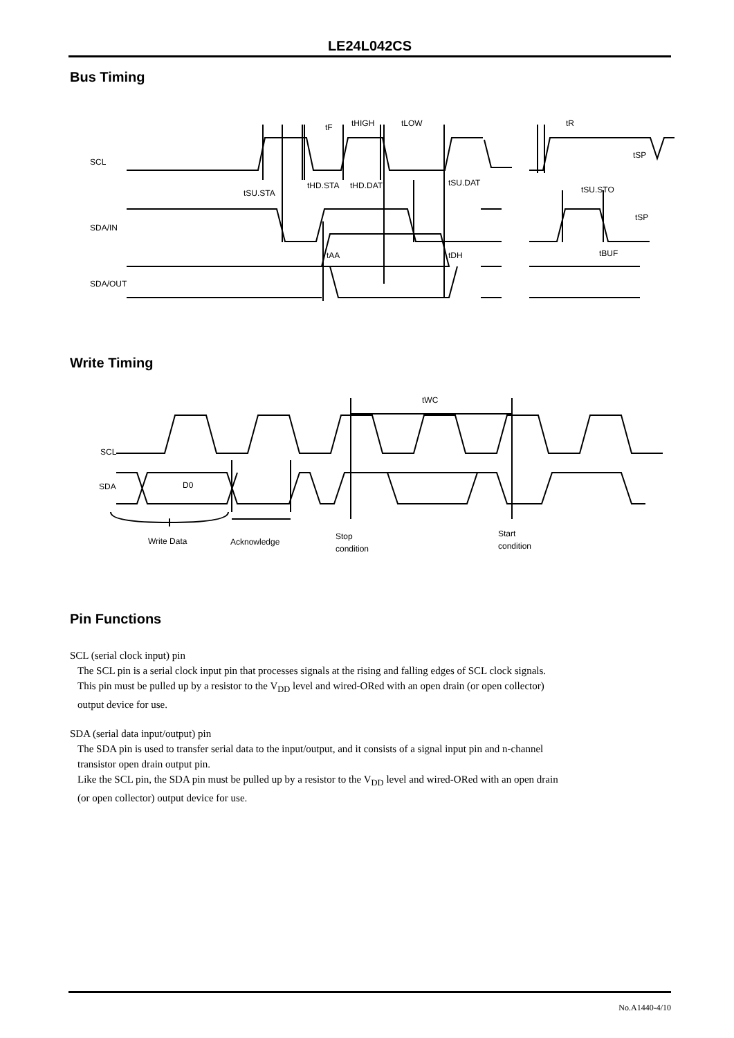LE24L042CS
Bus Timing
SCL
SDA/IN
SDA/OUT
tF
tHIGH
tLOW
tR
tSU.STA
tHD.STA
tHD.DAT
tSU.DAT
tSU.STO
tSP
tSP
tAA
tDH
tBUF
Write Timing
tWC
SCL
SDA
D0
Write Data
Acknowledge
Stop
condition
Start
condition
Pin Functions
SCL (serial clock input) pin
The SCL pin is a serial clock input pin that processes signals at the rising and falling edges of SCL clock signals.
This pin must be pulled up by a resistor to the V<sub>DD</sub> level and wired-ORed with an open drain (or open collector)
output device for use.
SDA (serial data input/output) pin
The SDA pin is used to transfer serial data to the input/output, and it consists of a signal input pin and n-channel
transistor open drain output pin.
Like the SCL pin, the SDA pin must be pulled up by a resistor to the V<sub>DD</sub> level and wired-ORed with an open drain
(or open collector) output device for use.
No.A1440-4/10